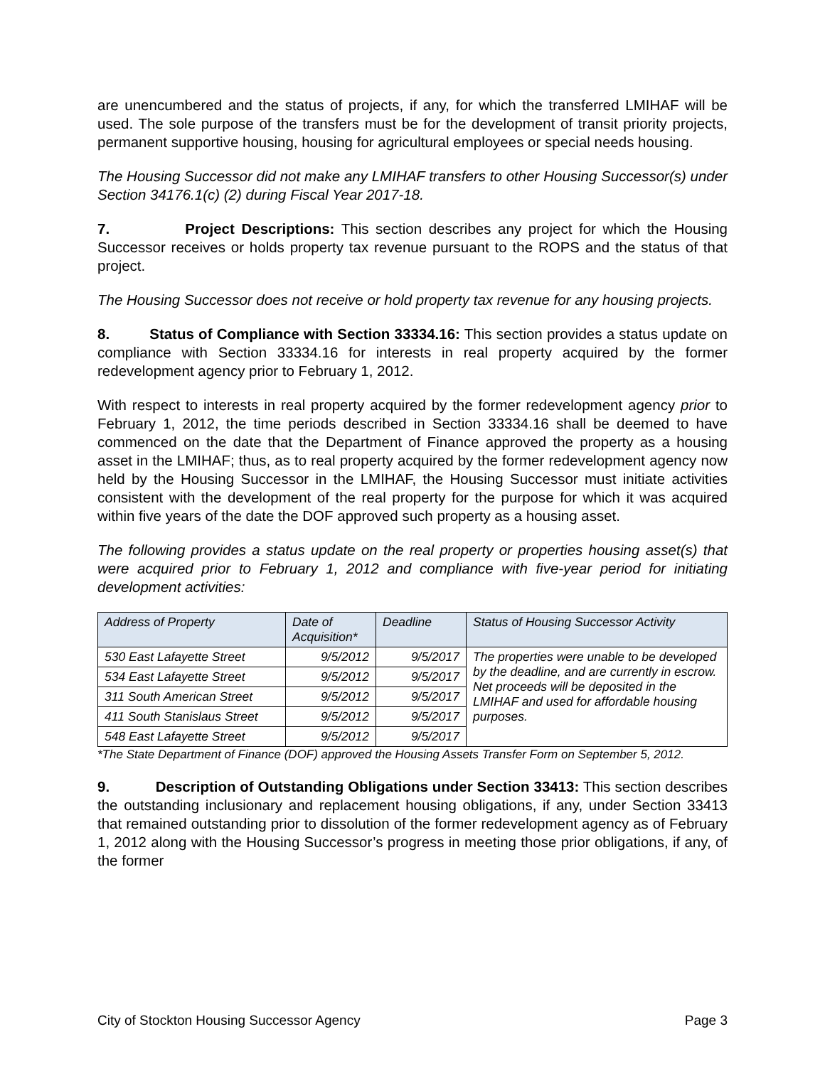are unencumbered and the status of projects, if any, for which the transferred LMIHAF will be used. The sole purpose of the transfers must be for the development of transit priority projects, permanent supportive housing, housing for agricultural employees or special needs housing.
The Housing Successor did not make any LMIHAF transfers to other Housing Successor(s) under Section 34176.1(c) (2) during Fiscal Year 2017-18.
7. Project Descriptions: This section describes any project for which the Housing Successor receives or holds property tax revenue pursuant to the ROPS and the status of that project.
The Housing Successor does not receive or hold property tax revenue for any housing projects.
8. Status of Compliance with Section 33334.16: This section provides a status update on compliance with Section 33334.16 for interests in real property acquired by the former redevelopment agency prior to February 1, 2012.
With respect to interests in real property acquired by the former redevelopment agency prior to February 1, 2012, the time periods described in Section 33334.16 shall be deemed to have commenced on the date that the Department of Finance approved the property as a housing asset in the LMIHAF; thus, as to real property acquired by the former redevelopment agency now held by the Housing Successor in the LMIHAF, the Housing Successor must initiate activities consistent with the development of the real property for the purpose for which it was acquired within five years of the date the DOF approved such property as a housing asset.
The following provides a status update on the real property or properties housing asset(s) that were acquired prior to February 1, 2012 and compliance with five-year period for initiating development activities:
| Address of Property | Date of Acquisition* | Deadline | Status of Housing Successor Activity |
| --- | --- | --- | --- |
| 530 East Lafayette Street | 9/5/2012 | 9/5/2017 | The properties were unable to be developed by the deadline, and are currently in escrow. Net proceeds will be deposited in the LMIHAF and used for affordable housing purposes. |
| 534 East Lafayette Street | 9/5/2012 | 9/5/2017 | |
| 311 South American Street | 9/5/2012 | 9/5/2017 | |
| 411 South Stanislaus Street | 9/5/2012 | 9/5/2017 | |
| 548 East Lafayette Street | 9/5/2012 | 9/5/2017 | |
*The State Department of Finance (DOF) approved the Housing Assets Transfer Form on September 5, 2012.
9. Description of Outstanding Obligations under Section 33413: This section describes the outstanding inclusionary and replacement housing obligations, if any, under Section 33413 that remained outstanding prior to dissolution of the former redevelopment agency as of February 1, 2012 along with the Housing Successor’s progress in meeting those prior obligations, if any, of the former
City of Stockton Housing Successor Agency Page 3